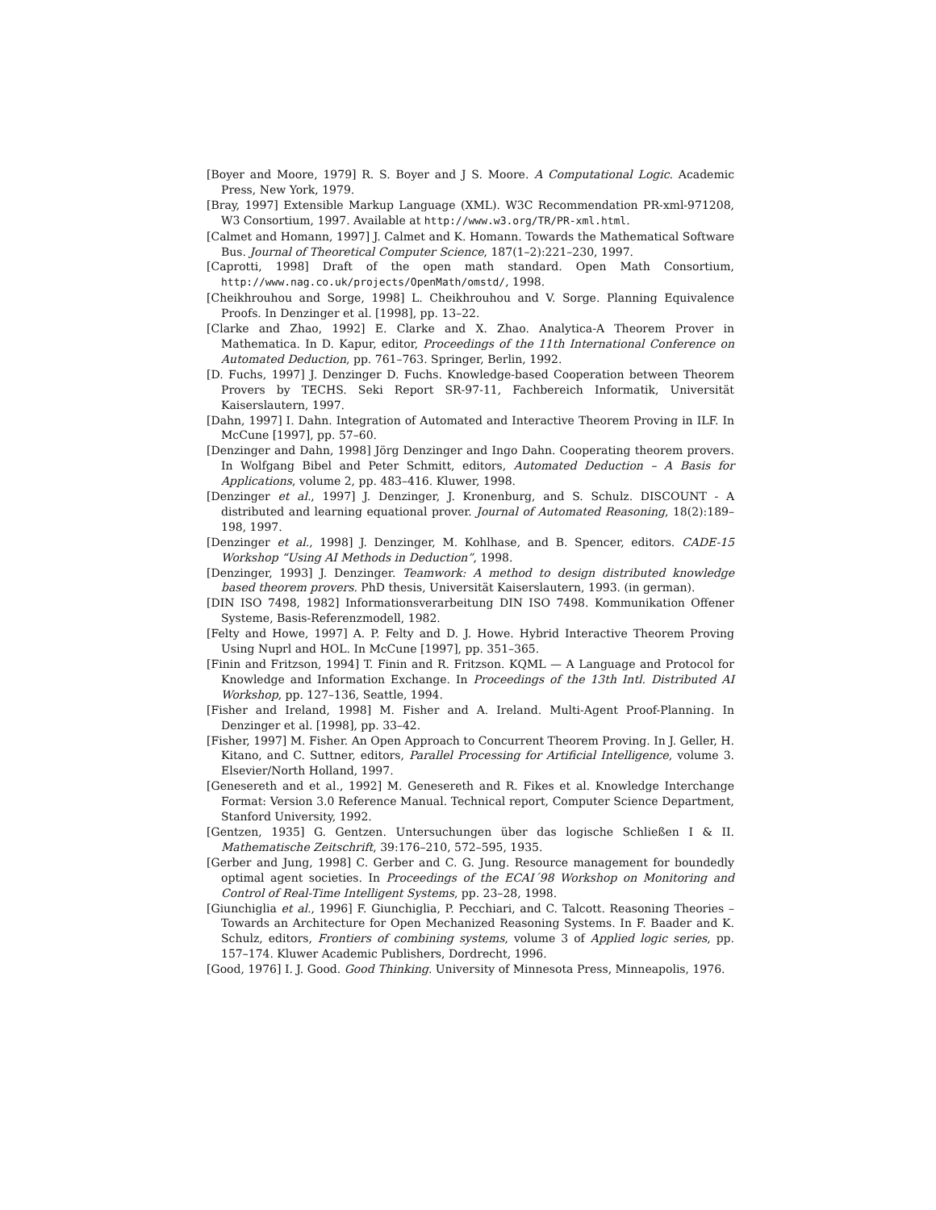[Boyer and Moore, 1979] R. S. Boyer and J S. Moore. A Computational Logic. Academic Press, New York, 1979.
[Bray, 1997] Extensible Markup Language (XML). W3C Recommendation PR-xml-971208, W3 Consortium, 1997. Available at http://www.w3.org/TR/PR-xml.html.
[Calmet and Homann, 1997] J. Calmet and K. Homann. Towards the Mathematical Software Bus. Journal of Theoretical Computer Science, 187(1–2):221–230, 1997.
[Caprotti, 1998] Draft of the open math standard. Open Math Consortium, http://www.nag.co.uk/projects/OpenMath/omstd/, 1998.
[Cheikhrouhou and Sorge, 1998] L. Cheikhrouhou and V. Sorge. Planning Equivalence Proofs. In Denzinger et al. [1998], pp. 13–22.
[Clarke and Zhao, 1992] E. Clarke and X. Zhao. Analytica-A Theorem Prover in Mathematica. In D. Kapur, editor, Proceedings of the 11th International Conference on Automated Deduction, pp. 761–763. Springer, Berlin, 1992.
[D. Fuchs, 1997] J. Denzinger D. Fuchs. Knowledge-based Cooperation between Theorem Provers by TECHS. Seki Report SR-97-11, Fachbereich Informatik, Universität Kaiserslautern, 1997.
[Dahn, 1997] I. Dahn. Integration of Automated and Interactive Theorem Proving in ILF. In McCune [1997], pp. 57–60.
[Denzinger and Dahn, 1998] Jörg Denzinger and Ingo Dahn. Cooperating theorem provers. In Wolfgang Bibel and Peter Schmitt, editors, Automated Deduction – A Basis for Applications, volume 2, pp. 483–416. Kluwer, 1998.
[Denzinger et al., 1997] J. Denzinger, J. Kronenburg, and S. Schulz. DISCOUNT - A distributed and learning equational prover. Journal of Automated Reasoning, 18(2):189–198, 1997.
[Denzinger et al., 1998] J. Denzinger, M. Kohlhase, and B. Spencer, editors. CADE-15 Workshop “Using AI Methods in Deduction”, 1998.
[Denzinger, 1993] J. Denzinger. Teamwork: A method to design distributed knowledge based theorem provers. PhD thesis, Universität Kaiserslautern, 1993. (in german).
[DIN ISO 7498, 1982] Informationsverarbeitung DIN ISO 7498. Kommunikation Offener Systeme, Basis-Referenzmodell, 1982.
[Felty and Howe, 1997] A. P. Felty and D. J. Howe. Hybrid Interactive Theorem Proving Using Nuprl and HOL. In McCune [1997], pp. 351–365.
[Finin and Fritzson, 1994] T. Finin and R. Fritzson. KQML — A Language and Protocol for Knowledge and Information Exchange. In Proceedings of the 13th Intl. Distributed AI Workshop, pp. 127–136, Seattle, 1994.
[Fisher and Ireland, 1998] M. Fisher and A. Ireland. Multi-Agent Proof-Planning. In Denzinger et al. [1998], pp. 33–42.
[Fisher, 1997] M. Fisher. An Open Approach to Concurrent Theorem Proving. In J. Geller, H. Kitano, and C. Suttner, editors, Parallel Processing for Artificial Intelligence, volume 3. Elsevier/North Holland, 1997.
[Genesereth and et al., 1992] M. Genesereth and R. Fikes et al. Knowledge Interchange Format: Version 3.0 Reference Manual. Technical report, Computer Science Department, Stanford University, 1992.
[Gentzen, 1935] G. Gentzen. Untersuchungen über das logische Schließen I & II. Mathematische Zeitschrift, 39:176–210, 572–595, 1935.
[Gerber and Jung, 1998] C. Gerber and C. G. Jung. Resource management for boundedly optimal agent societies. In Proceedings of the ECAI´98 Workshop on Monitoring and Control of Real-Time Intelligent Systems, pp. 23–28, 1998.
[Giunchiglia et al., 1996] F. Giunchiglia, P. Pecchiari, and C. Talcott. Reasoning Theories – Towards an Architecture for Open Mechanized Reasoning Systems. In F. Baader and K. Schulz, editors, Frontiers of combining systems, volume 3 of Applied logic series, pp. 157–174. Kluwer Academic Publishers, Dordrecht, 1996.
[Good, 1976] I. J. Good. Good Thinking. University of Minnesota Press, Minneapolis, 1976.